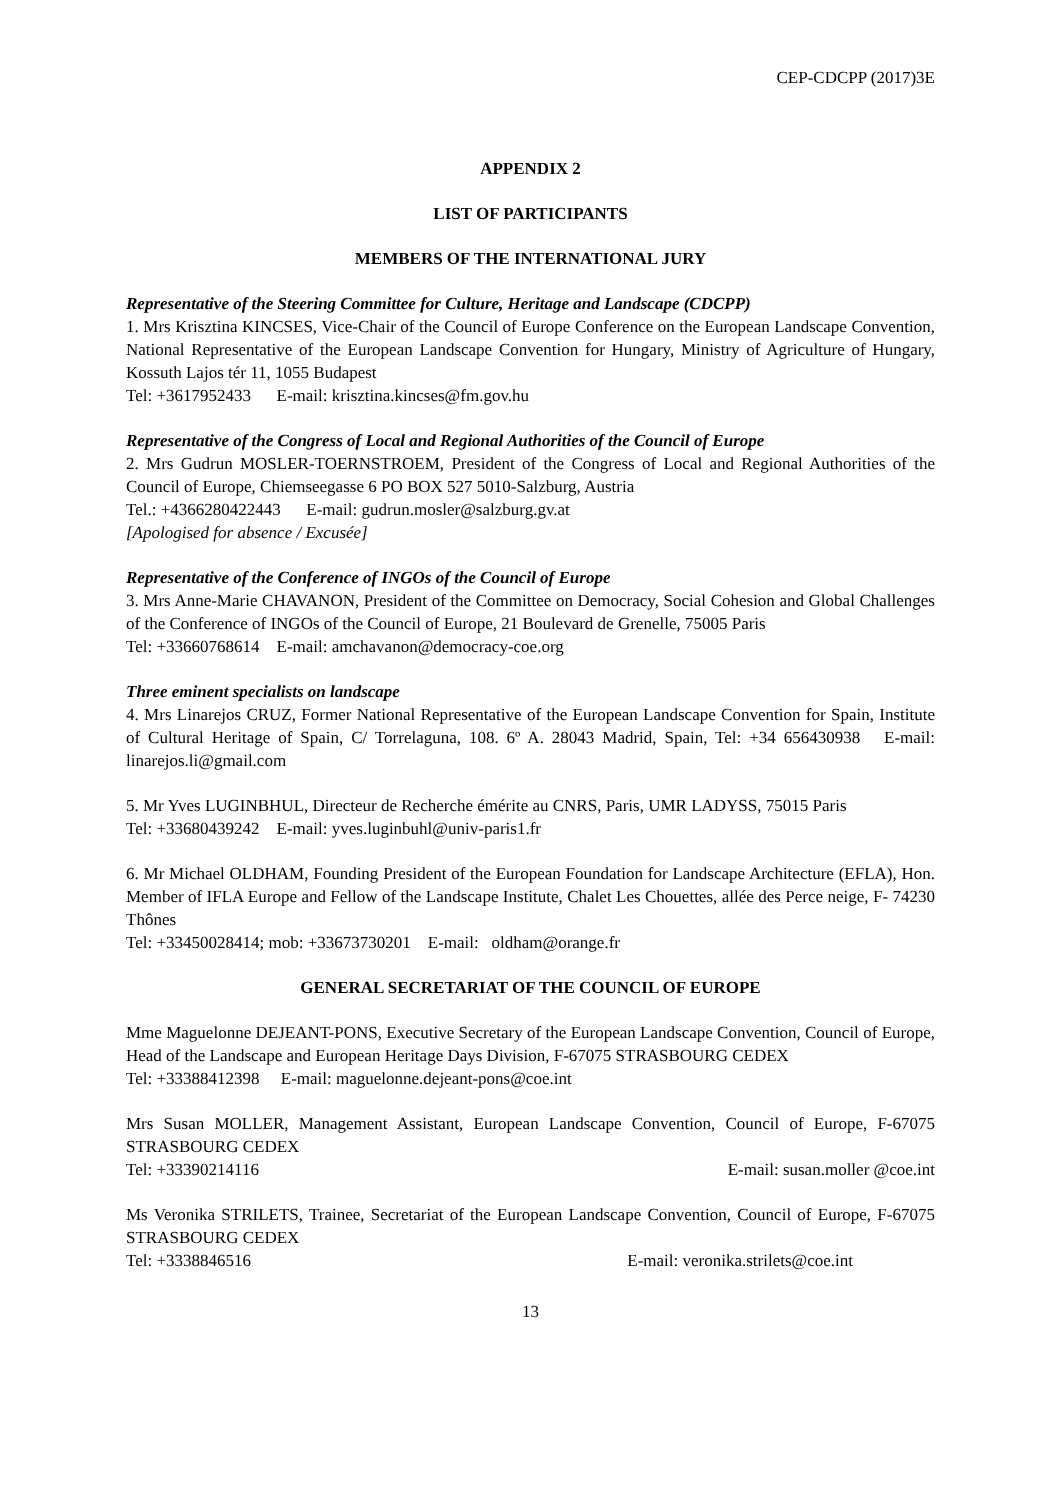CEP-CDCPP (2017)3E
APPENDIX 2
LIST OF PARTICIPANTS
MEMBERS OF THE INTERNATIONAL JURY
Representative of the Steering Committee for Culture, Heritage and Landscape (CDCPP)
1. Mrs Krisztina KINCSES, Vice-Chair of the Council of Europe Conference on the European Landscape Convention, National Representative of the European Landscape Convention for Hungary, Ministry of Agriculture of Hungary, Kossuth Lajos tér 11, 1055 Budapest
Tel: +3617952433 E-mail: krisztina.kincses@fm.gov.hu
Representative of the Congress of Local and Regional Authorities of the Council of Europe
2. Mrs Gudrun MOSLER-TOERNSTROEM, President of the Congress of Local and Regional Authorities of the Council of Europe, Chiemseegasse 6 PO BOX 527 5010-Salzburg, Austria
Tel.: +4366280422443 E-mail: gudrun.mosler@salzburg.gv.at
[Apologised for absence / Excusée]
Representative of the Conference of INGOs of the Council of Europe
3. Mrs Anne-Marie CHAVANON, President of the Committee on Democracy, Social Cohesion and Global Challenges of the Conference of INGOs of the Council of Europe, 21 Boulevard de Grenelle, 75005 Paris
Tel: +33660768614 E-mail: amchavanon@democracy-coe.org
Three eminent specialists on landscape
4. Mrs Linarejos CRUZ, Former National Representative of the European Landscape Convention for Spain, Institute of Cultural Heritage of Spain, C/ Torrelaguna, 108. 6º A. 28043 Madrid, Spain, Tel: +34 656430938 E-mail: linarejos.li@gmail.com
5. Mr Yves LUGINBHUL, Directeur de Recherche émérite au CNRS, Paris, UMR LADYSS, 75015 Paris
Tel: +33680439242 E-mail: yves.luginbuhl@univ-paris1.fr
6. Mr Michael OLDHAM, Founding President of the European Foundation for Landscape Architecture (EFLA), Hon. Member of IFLA Europe and Fellow of the Landscape Institute, Chalet Les Chouettes, allée des Perce neige, F- 74230 Thônes
Tel: +33450028414; mob: +33673730201 E-mail: oldham@orange.fr
GENERAL SECRETARIAT OF THE COUNCIL OF EUROPE
Mme Maguelonne DEJEANT-PONS, Executive Secretary of the European Landscape Convention, Council of Europe, Head of the Landscape and European Heritage Days Division, F-67075 STRASBOURG CEDEX
Tel: +33388412398 E-mail: maguelonne.dejeant-pons@coe.int
Mrs Susan MOLLER, Management Assistant, European Landscape Convention, Council of Europe, F-67075 STRASBOURG CEDEX
Tel: +33390214116 E-mail: susan.moller @coe.int
Ms Veronika STRILETS, Trainee, Secretariat of the European Landscape Convention, Council of Europe, F-67075 STRASBOURG CEDEX
Tel: +3338846516 E-mail: veronika.strilets@coe.int
13